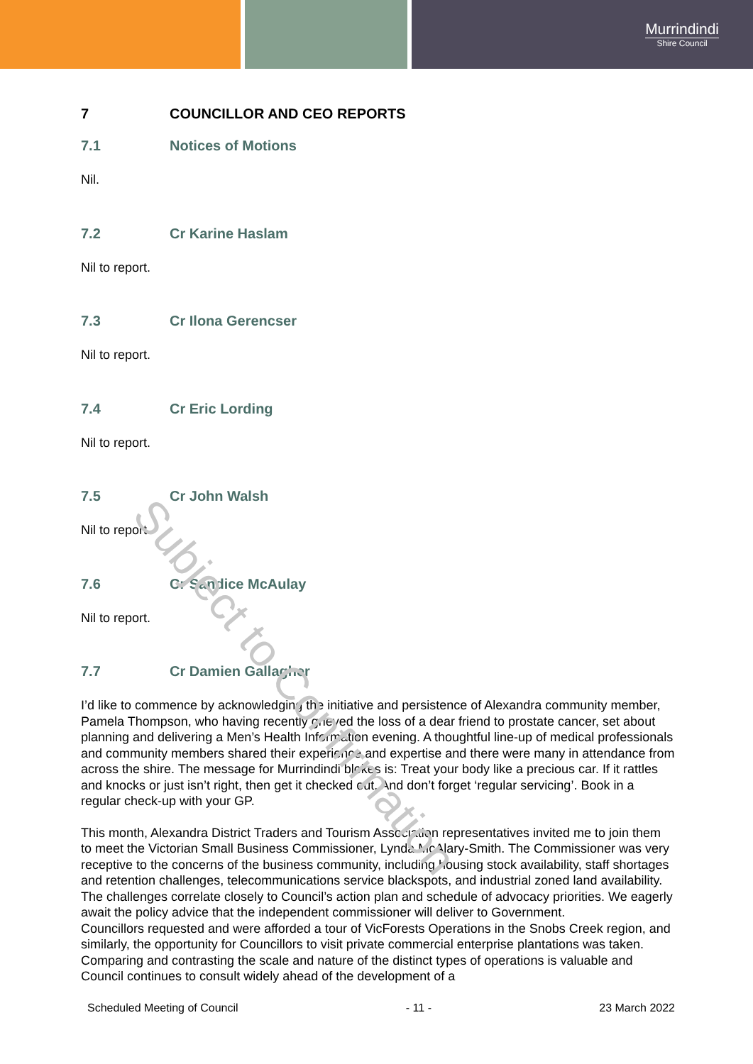Murrindindi
Shire Council
Subject to Confirmation
7 COUNCILLOR AND CEO REPORTS
7.1 Notices of Motions
Nil.
7.2 Cr Karine Haslam
Nil to report.
7.3 Cr Ilona Gerencser
Nil to report.
7.4 Cr Eric Lording
Nil to report.
7.5 Cr John Walsh
Nil to report.
7.6 Cr Sandice McAulay
Nil to report.
7.7 Cr Damien Gallagher
I’d like to commence by acknowledging the initiative and persistence of Alexandra community member, Pamela Thompson, who having recently grieved the loss of a dear friend to prostate cancer, set about planning and delivering a Men’s Health Information evening. A thoughtful line-up of medical professionals and community members shared their experience and expertise and there were many in attendance from across the shire. The message for Murrindindi blokes is: Treat your body like a precious car. If it rattles and knocks or just isn’t right, then get it checked out. And don’t forget ‘regular servicing’. Book in a regular check-up with your GP.
This month, Alexandra District Traders and Tourism Association representatives invited me to join them to meet the Victorian Small Business Commissioner, Lynda McAlary-Smith. The Commissioner was very receptive to the concerns of the business community, including housing stock availability, staff shortages and retention challenges, telecommunications service blackspots, and industrial zoned land availability. The challenges correlate closely to Council’s action plan and schedule of advocacy priorities. We eagerly await the policy advice that the independent commissioner will deliver to Government.
Councillors requested and were afforded a tour of VicForests Operations in the Snobs Creek region, and similarly, the opportunity for Councillors to visit private commercial enterprise plantations was taken. Comparing and contrasting the scale and nature of the distinct types of operations is valuable and Council continues to consult widely ahead of the development of a
Scheduled Meeting of Council - 11 - 23 March 2022